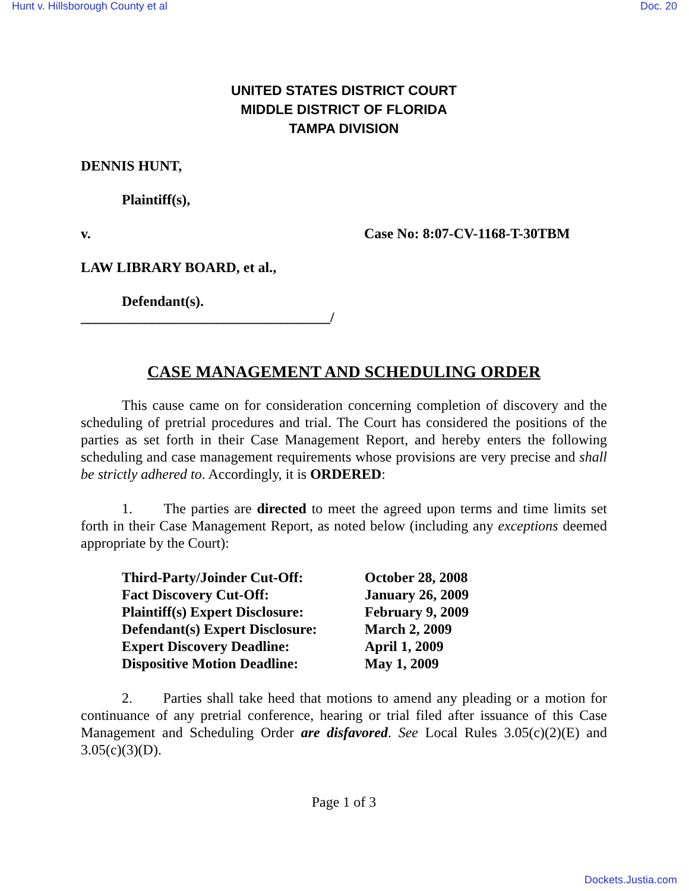Hunt v. Hillsborough County et al Doc. 20
UNITED STATES DISTRICT COURT
MIDDLE DISTRICT OF FLORIDA
TAMPA DIVISION
DENNIS HUNT,
Plaintiff(s),
v. Case No: 8:07-CV-1168-T-30TBM
LAW LIBRARY BOARD, et al.,
Defendant(s).
___________________________________/
CASE MANAGEMENT AND SCHEDULING ORDER
This cause came on for consideration concerning completion of discovery and the scheduling of pretrial procedures and trial. The Court has considered the positions of the parties as set forth in their Case Management Report, and hereby enters the following scheduling and case management requirements whose provisions are very precise and shall be strictly adhered to. Accordingly, it is ORDERED:
1. The parties are directed to meet the agreed upon terms and time limits set forth in their Case Management Report, as noted below (including any exceptions deemed appropriate by the Court):
| Third-Party/Joinder Cut-Off: | October 28, 2008 |
| Fact Discovery Cut-Off: | January 26, 2009 |
| Plaintiff(s) Expert Disclosure: | February 9, 2009 |
| Defendant(s) Expert Disclosure: | March 2, 2009 |
| Expert Discovery Deadline: | April 1, 2009 |
| Dispositive Motion Deadline: | May 1, 2009 |
2. Parties shall take heed that motions to amend any pleading or a motion for continuance of any pretrial conference, hearing or trial filed after issuance of this Case Management and Scheduling Order are disfavored. See Local Rules 3.05(c)(2)(E) and 3.05(c)(3)(D).
Page 1 of 3
Dockets.Justia.com